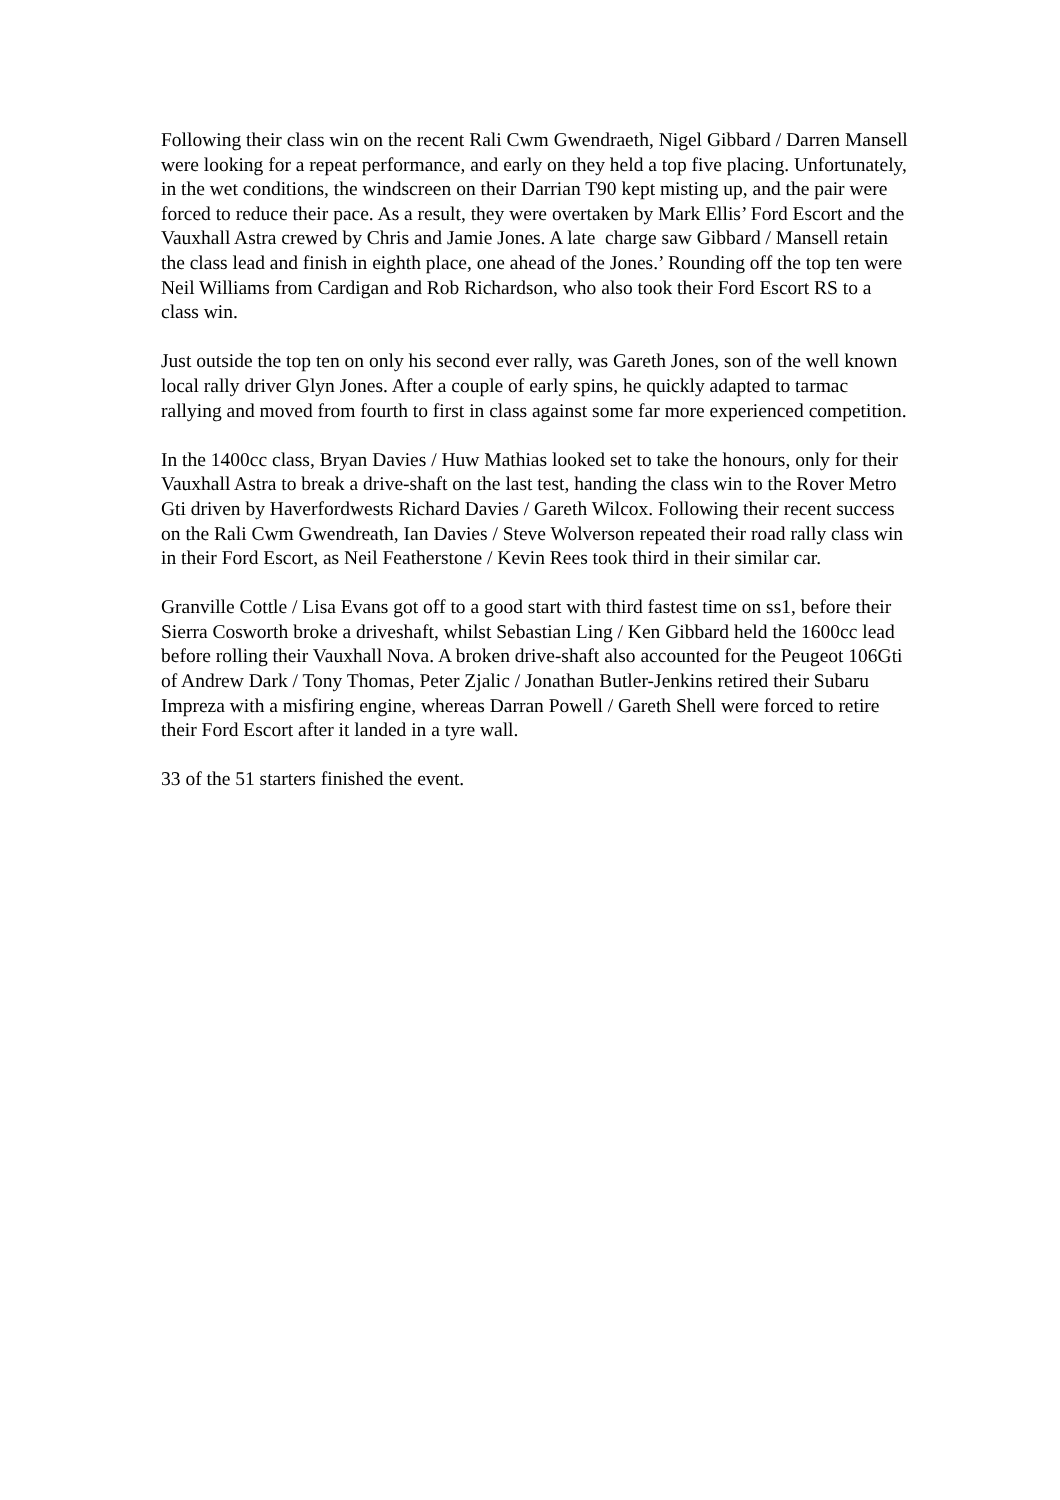Following their class win on the recent Rali Cwm Gwendraeth, Nigel Gibbard / Darren Mansell were looking for a repeat performance, and early on they held a top five placing. Unfortunately, in the wet conditions, the windscreen on their Darrian T90 kept misting up, and the pair were forced to reduce their pace. As a result, they were overtaken by Mark Ellis’ Ford Escort and the Vauxhall Astra crewed by Chris and Jamie Jones. A late charge saw Gibbard / Mansell retain the class lead and finish in eighth place, one ahead of the Jones.’ Rounding off the top ten were Neil Williams from Cardigan and Rob Richardson, who also took their Ford Escort RS to a class win.
Just outside the top ten on only his second ever rally, was Gareth Jones, son of the well known local rally driver Glyn Jones. After a couple of early spins, he quickly adapted to tarmac rallying and moved from fourth to first in class against some far more experienced competition.
In the 1400cc class, Bryan Davies / Huw Mathias looked set to take the honours, only for their Vauxhall Astra to break a drive-shaft on the last test, handing the class win to the Rover Metro Gti driven by Haverfordwests Richard Davies / Gareth Wilcox. Following their recent success on the Rali Cwm Gwendreath, Ian Davies / Steve Wolverson repeated their road rally class win in their Ford Escort, as Neil Featherstone / Kevin Rees took third in their similar car.
Granville Cottle / Lisa Evans got off to a good start with third fastest time on ss1, before their Sierra Cosworth broke a driveshaft, whilst Sebastian Ling / Ken Gibbard held the 1600cc lead before rolling their Vauxhall Nova. A broken drive-shaft also accounted for the Peugeot 106Gti of Andrew Dark / Tony Thomas, Peter Zjalic / Jonathan Butler-Jenkins retired their Subaru Impreza with a misfiring engine, whereas Darran Powell / Gareth Shell were forced to retire their Ford Escort after it landed in a tyre wall.
33 of the 51 starters finished the event.